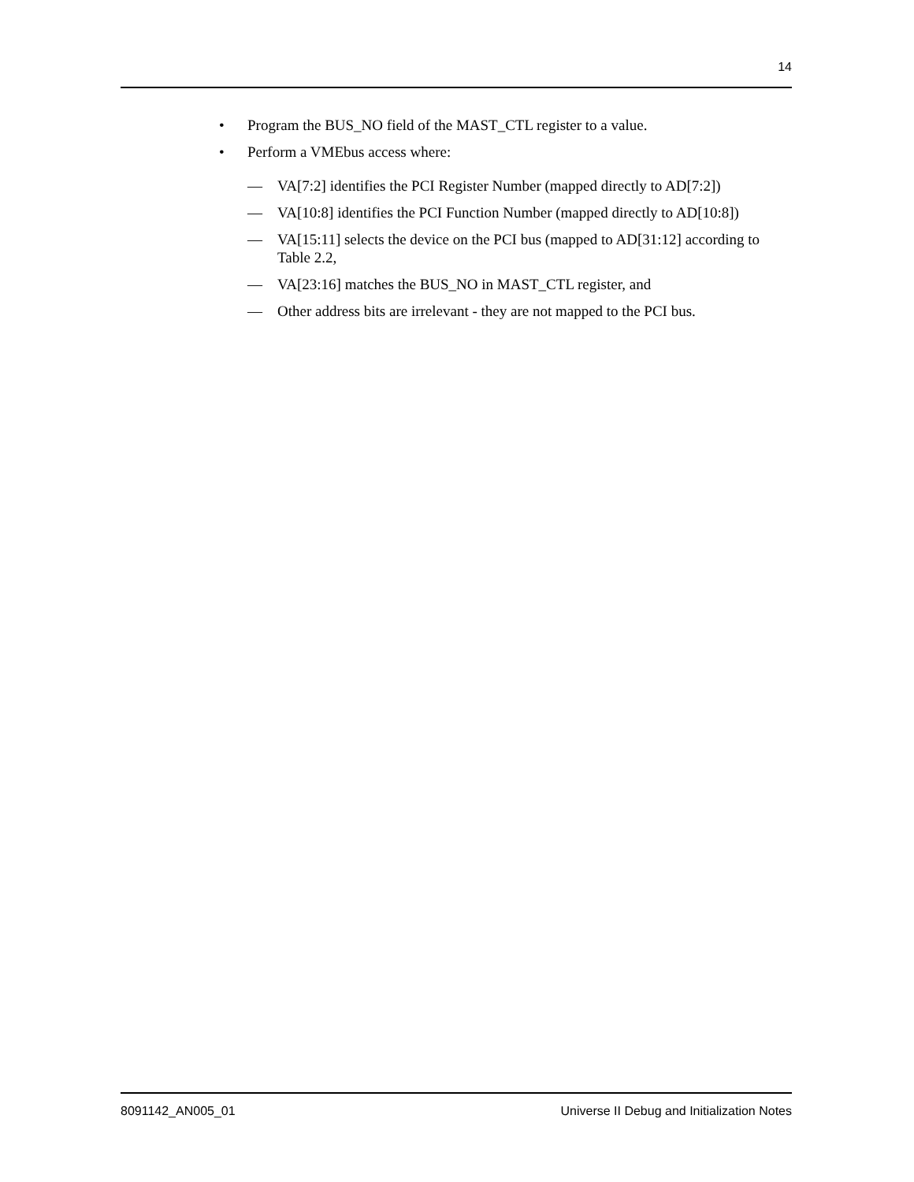14
• Program the BUS_NO field of the MAST_CTL register to a value.
• Perform a VMEbus access where:
— VA[7:2] identifies the PCI Register Number (mapped directly to AD[7:2])
— VA[10:8] identifies the PCI Function Number (mapped directly to AD[10:8])
— VA[15:11] selects the device on the PCI bus (mapped to AD[31:12] according to Table 2.2,
— VA[23:16] matches the BUS_NO in MAST_CTL register, and
— Other address bits are irrelevant - they are not mapped to the PCI bus.
8091142_AN005_01 Universe II Debug and Initialization Notes